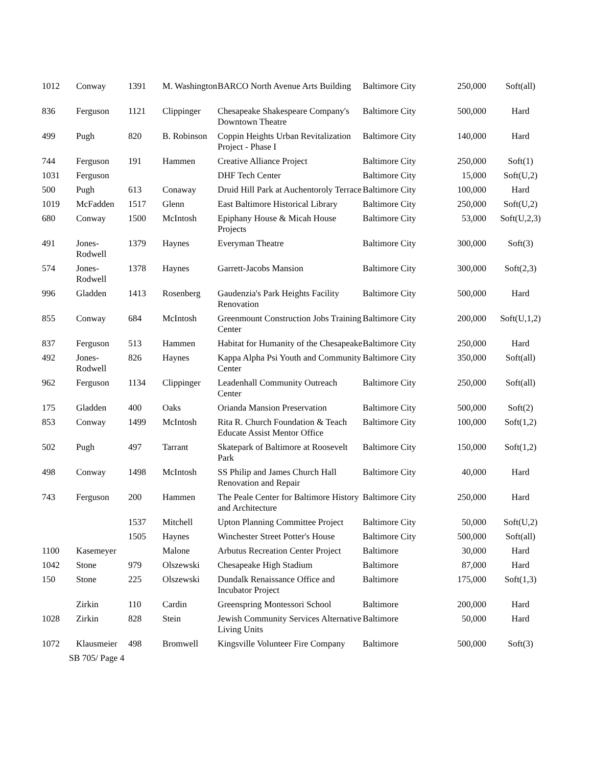| 1012 | Conway | 1391 | M. Washington | BARCO North Avenue Arts Building | Baltimore City | 250,000 | Soft(all) |
| 836 | Ferguson | 1121 | Clippinger | Chesapeake Shakespeare Company's Downtown Theatre | Baltimore City | 500,000 | Hard |
| 499 | Pugh | 820 | B. Robinson | Coppin Heights Urban Revitalization Project - Phase I | Baltimore City | 140,000 | Hard |
| 744 | Ferguson | 191 | Hammen | Creative Alliance Project | Baltimore City | 250,000 | Soft(1) |
| 1031 | Ferguson | | | DHF Tech Center | Baltimore City | 15,000 | Soft(U,2) |
| 500 | Pugh | 613 | Conaway | Druid Hill Park at Auchentoroly Terrace | Baltimore City | 100,000 | Hard |
| 1019 | McFadden | 1517 | Glenn | East Baltimore Historical Library | Baltimore City | 250,000 | Soft(U,2) |
| 680 | Conway | 1500 | McIntosh | Epiphany House & Micah House Projects | Baltimore City | 53,000 | Soft(U,2,3) |
| 491 | Jones-Rodwell | 1379 | Haynes | Everyman Theatre | Baltimore City | 300,000 | Soft(3) |
| 574 | Jones-Rodwell | 1378 | Haynes | Garrett-Jacobs Mansion | Baltimore City | 300,000 | Soft(2,3) |
| 996 | Gladden | 1413 | Rosenberg | Gaudenzia's Park Heights Facility Renovation | Baltimore City | 500,000 | Hard |
| 855 | Conway | 684 | McIntosh | Greenmount Construction Jobs Training Center | Baltimore City | 200,000 | Soft(U,1,2) |
| 837 | Ferguson | 513 | Hammen | Habitat for Humanity of the Chesapeake | Baltimore City | 250,000 | Hard |
| 492 | Jones-Rodwell | 826 | Haynes | Kappa Alpha Psi Youth and Community Center | Baltimore City | 350,000 | Soft(all) |
| 962 | Ferguson | 1134 | Clippinger | Leadenhall Community Outreach Center | Baltimore City | 250,000 | Soft(all) |
| 175 | Gladden | 400 | Oaks | Orianda Mansion Preservation | Baltimore City | 500,000 | Soft(2) |
| 853 | Conway | 1499 | McIntosh | Rita R. Church Foundation & Teach Educate Assist Mentor Office | Baltimore City | 100,000 | Soft(1,2) |
| 502 | Pugh | 497 | Tarrant | Skatepark of Baltimore at Roosevelt Park | Baltimore City | 150,000 | Soft(1,2) |
| 498 | Conway | 1498 | McIntosh | SS Philip and James Church Hall Renovation and Repair | Baltimore City | 40,000 | Hard |
| 743 | Ferguson | 200 | Hammen | The Peale Center for Baltimore History and Architecture | Baltimore City | 250,000 | Hard |
| | | 1537 | Mitchell | Upton Planning Committee Project | Baltimore City | 50,000 | Soft(U,2) |
| | | 1505 | Haynes | Winchester Street Potter's House | Baltimore City | 500,000 | Soft(all) |
| 1100 | Kasemeyer | | Malone | Arbutus Recreation Center Project | Baltimore | 30,000 | Hard |
| 1042 | Stone | 979 | Olszewski | Chesapeake High Stadium | Baltimore | 87,000 | Hard |
| 150 | Stone | 225 | Olszewski | Dundalk Renaissance Office and Incubator Project | Baltimore | 175,000 | Soft(1,3) |
| | Zirkin | 110 | Cardin | Greenspring Montessori School | Baltimore | 200,000 | Hard |
| 1028 | Zirkin | 828 | Stein | Jewish Community Services Alternative Living Units | Baltimore | 50,000 | Hard |
| 1072 | Klausmeier | 498 | Bromwell | Kingsville Volunteer Fire Company | Baltimore | 500,000 | Soft(3) |
SB 705/ Page 4